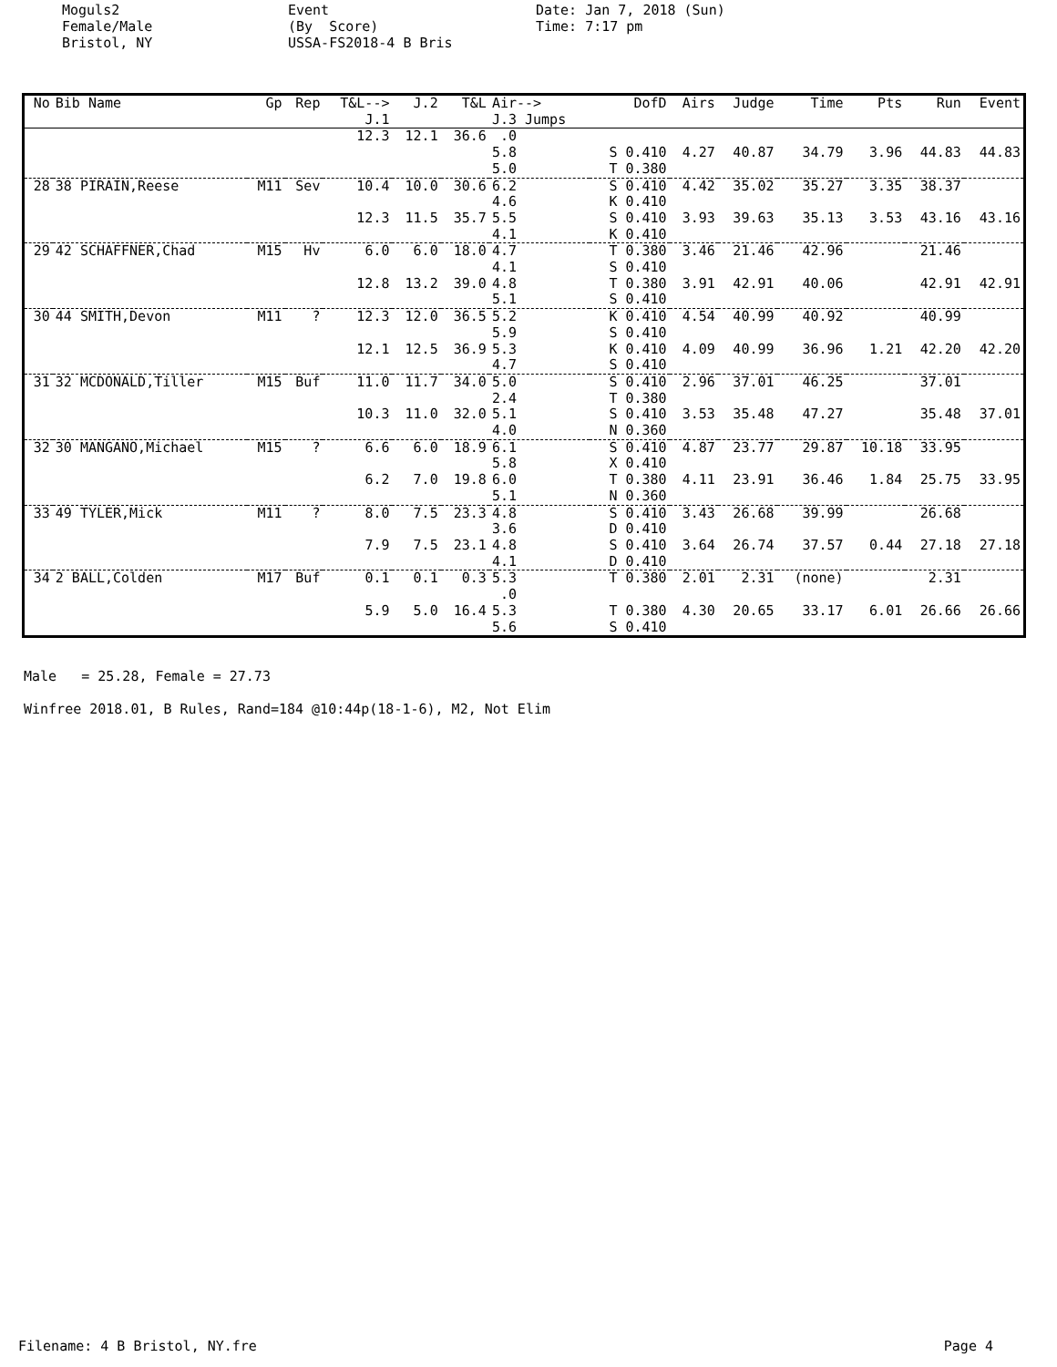Moguls2 Female/Male Bristol, NY
Event (By Score) USSA-FS2018-4 B Bris
Date: Jan 7, 2018 (Sun) Time: 7:17 pm
| No | Bib Name | Gp | Rep | T&L--> J.1 | J.2 | T&L | Air--> J.3 Jumps | DofD | Airs | Judge | Time | Pts | Run | Event |
| --- | --- | --- | --- | --- | --- | --- | --- | --- | --- | --- | --- | --- | --- | --- |
| | | | | 12.3 | 12.1 | 36.6 | .0 5.8 5.0 | S 0.410 T 0.380 | 4.27 | 40.87 | 34.79 | 3.96 | 44.83 | 44.83 |
| 28 | 38 PIRAIN,Reese | M11 | Sev | 10.4 12.3 | 10.0 11.5 | 30.6 35.7 | 6.2 4.6 5.5 4.1 | S 0.410 K 0.410 S 0.410 K 0.410 | 4.42 3.93 | 35.02 39.63 | 35.27 35.13 | 3.35 3.53 | 38.37 43.16 | 43.16 |
| 29 | 42 SCHAFFNER,Chad | M15 | Hv | 6.0 12.8 | 6.0 13.2 | 18.0 39.0 | 4.7 4.1 4.8 5.1 | T 0.380 S 0.410 T 0.380 S 0.410 | 3.46 3.91 | 21.46 42.91 | 42.96 40.06 | | 21.46 42.91 | 42.91 |
| 30 | 44 SMITH,Devon | M11 | ? | 12.3 12.1 | 12.0 12.5 | 36.5 36.9 | 5.2 5.9 5.3 4.7 | K 0.410 S 0.410 K 0.410 S 0.410 | 4.54 4.09 | 40.99 40.99 | 40.92 36.96 | 1.21 | 40.99 42.20 | 42.20 |
| 31 | 32 MCDONALD,Tiller | M15 | Buf | 11.0 10.3 | 11.7 11.0 | 34.0 32.0 | 5.0 2.4 5.1 4.0 | S 0.410 T 0.380 S 0.410 N 0.360 | 2.96 3.53 | 37.01 35.48 | 46.25 47.27 | | 37.01 35.48 | 37.01 |
| 32 | 30 MANGANO,Michael | M15 | ? | 6.6 6.2 | 6.0 7.0 | 18.9 19.8 | 6.1 5.8 6.0 5.1 | S 0.410 X 0.410 T 0.380 N 0.360 | 4.87 4.11 | 23.77 23.91 | 29.87 36.46 | 10.18 1.84 | 33.95 25.75 | 33.95 |
| 33 | 49 TYLER,Mick | M11 | ? | 8.0 7.9 | 7.5 7.5 | 23.3 23.1 | 4.8 3.6 4.8 4.1 | S 0.410 D 0.410 S 0.410 D 0.410 | 3.43 3.64 | 26.68 26.74 | 39.99 37.57 | 0.44 | 26.68 27.18 | 27.18 |
| 34 | 2 BALL,Colden | M17 | Buf | 0.1 5.9 | 0.1 5.0 | 0.3 16.4 | 5.3 .0 5.3 5.6 | T 0.380 T 0.380 S 0.410 | 2.01 4.30 | 2.31 20.65 | (none) 33.17 | 6.01 | 2.31 26.66 | 26.66 |
Male = 25.28, Female = 27.73 Winfree 2018.01, B Rules, Rand=184 @10:44p(18-1-6), M2, Not Elim
Filename: 4 B Bristol, NY.fre Page 4